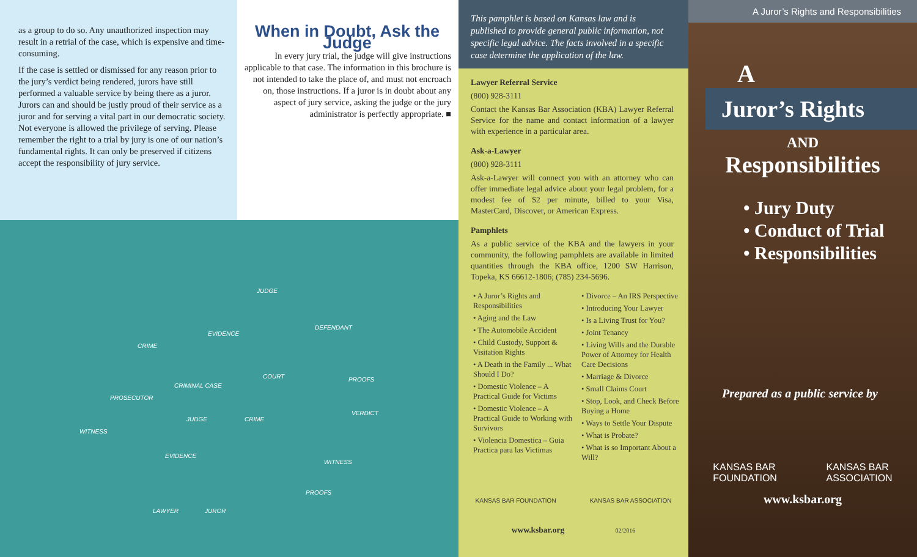as a group to do so. Any unauthorized inspection may result in a retrial of the case, which is expensive and time-consuming.
If the case is settled or dismissed for any reason prior to the jury’s verdict being rendered, jurors have still performed a valuable service by being there as a juror. Jurors can and should be justly proud of their service as a juror and for serving a vital part in our democratic society. Not everyone is allowed the privilege of serving. Please remember the right to a trial by jury is one of our nation’s fundamental rights. It can only be preserved if citizens accept the responsibility of jury service.
When in Doubt, Ask the Judge
In every jury trial, the judge will give instructions applicable to that case. The information in this brochure is not intended to take the place of, and must not encroach on, those instructions. If a juror is in doubt about any aspect of jury service, asking the judge or the jury administrator is perfectly appropriate. ■
JUDGE
EVIDENCE
DEFENDANT
CRIME
CRIMINAL CASE
COURT PROOFS
PROSECUTOR
VERDICT
JUDGE CRIME
WITNESS
EVIDENCE
WITNESS
PROOFS
LAWYER JUROR
This pamphlet is based on Kansas law and is published to provide general public information, not specific legal advice. The facts involved in a specific case determine the application of the law.
Lawyer Referral Service
(800) 928-3111
Contact the Kansas Bar Association (KBA) Lawyer Referral Service for the name and contact information of a lawyer with experience in a particular area.
Ask-a-Lawyer
(800) 928-3111
Ask-a-Lawyer will connect you with an attorney who can offer immediate legal advice about your legal problem, for a modest fee of $2 per minute, billed to your Visa, MasterCard, Discover, or American Express.
Pamphlets
As a public service of the KBA and the lawyers in your community, the following pamphlets are available in limited quantities through the KBA office, 1200 SW Harrison, Topeka, KS 66612-1806; (785) 234-5696.
• A Juror’s Rights and Responsibilities
• Aging and the Law
• The Automobile Accident
• Child Custody, Support & Visitation Rights
• A Death in the Family ... What Should I Do?
• Domestic Violence – A Practical Guide for Victims
• Domestic Violence – A Practical Guide to Working with Survivors
• Violencia Domestica – Guia Practica para las Victimas
• Divorce – An IRS Perspective
• Introducing Your Lawyer
• Is a Living Trust for You?
• Joint Tenancy
• Living Wills and the Durable Power of Attorney for Health Care Decisions
• Marriage & Divorce
• Small Claims Court
• Stop, Look, and Check Before Buying a Home
• Ways to Settle Your Dispute
• What is Probate?
• What is so Important About a Will?
KANSAS BAR FOUNDATION KANSAS BAR ASSOCIATION
www.ksbar.org 02/2016
A Juror’s Rights and Responsibilities
A
Juror’s Rights
AND
Responsibilities
• Jury Duty
• Conduct of Trial
• Responsibilities
Prepared as a public service by
KANSAS BAR
FOUNDATION KANSAS BAR
ASSOCIATION
www.ksbar.org